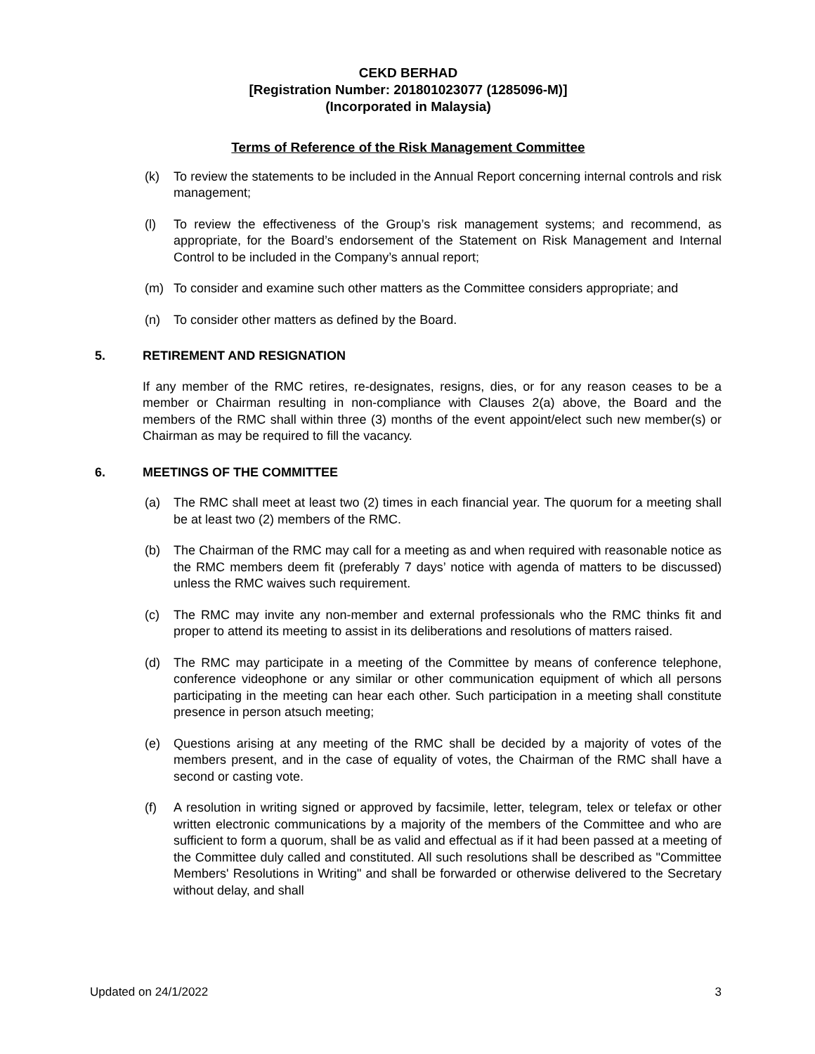CEKD BERHAD
[Registration Number: 201801023077 (1285096-M)]
(Incorporated in Malaysia)
Terms of Reference of the Risk Management Committee
(k) To review the statements to be included in the Annual Report concerning internal controls and risk management;
(l) To review the effectiveness of the Group’s risk management systems; and recommend, as appropriate, for the Board’s endorsement of the Statement on Risk Management and Internal Control to be included in the Company’s annual report;
(m) To consider and examine such other matters as the Committee considers appropriate; and
(n) To consider other matters as defined by the Board.
5. RETIREMENT AND RESIGNATION
If any member of the RMC retires, re-designates, resigns, dies, or for any reason ceases to be a member or Chairman resulting in non-compliance with Clauses 2(a) above, the Board and the members of the RMC shall within three (3) months of the event appoint/elect such new member(s) or Chairman as may be required to fill the vacancy.
6. MEETINGS OF THE COMMITTEE
(a) The RMC shall meet at least two (2) times in each financial year. The quorum for a meeting shall be at least two (2) members of the RMC.
(b) The Chairman of the RMC may call for a meeting as and when required with reasonable notice as the RMC members deem fit (preferably 7 days’ notice with agenda of matters to be discussed) unless the RMC waives such requirement.
(c) The RMC may invite any non-member and external professionals who the RMC thinks fit and proper to attend its meeting to assist in its deliberations and resolutions of matters raised.
(d) The RMC may participate in a meeting of the Committee by means of conference telephone, conference videophone or any similar or other communication equipment of which all persons participating in the meeting can hear each other. Such participation in a meeting shall constitute presence in person atsuch meeting;
(e) Questions arising at any meeting of the RMC shall be decided by a majority of votes of the members present, and in the case of equality of votes, the Chairman of the RMC shall have a second or casting vote.
(f) A resolution in writing signed or approved by facsimile, letter, telegram, telex or telefax or other written electronic communications by a majority of the members of the Committee and who are sufficient to form a quorum, shall be as valid and effectual as if it had been passed at a meeting of the Committee duly called and constituted. All such resolutions shall be described as "Committee Members' Resolutions in Writing" and shall be forwarded or otherwise delivered to the Secretary without delay, and shall
Updated on 24/1/2022 3